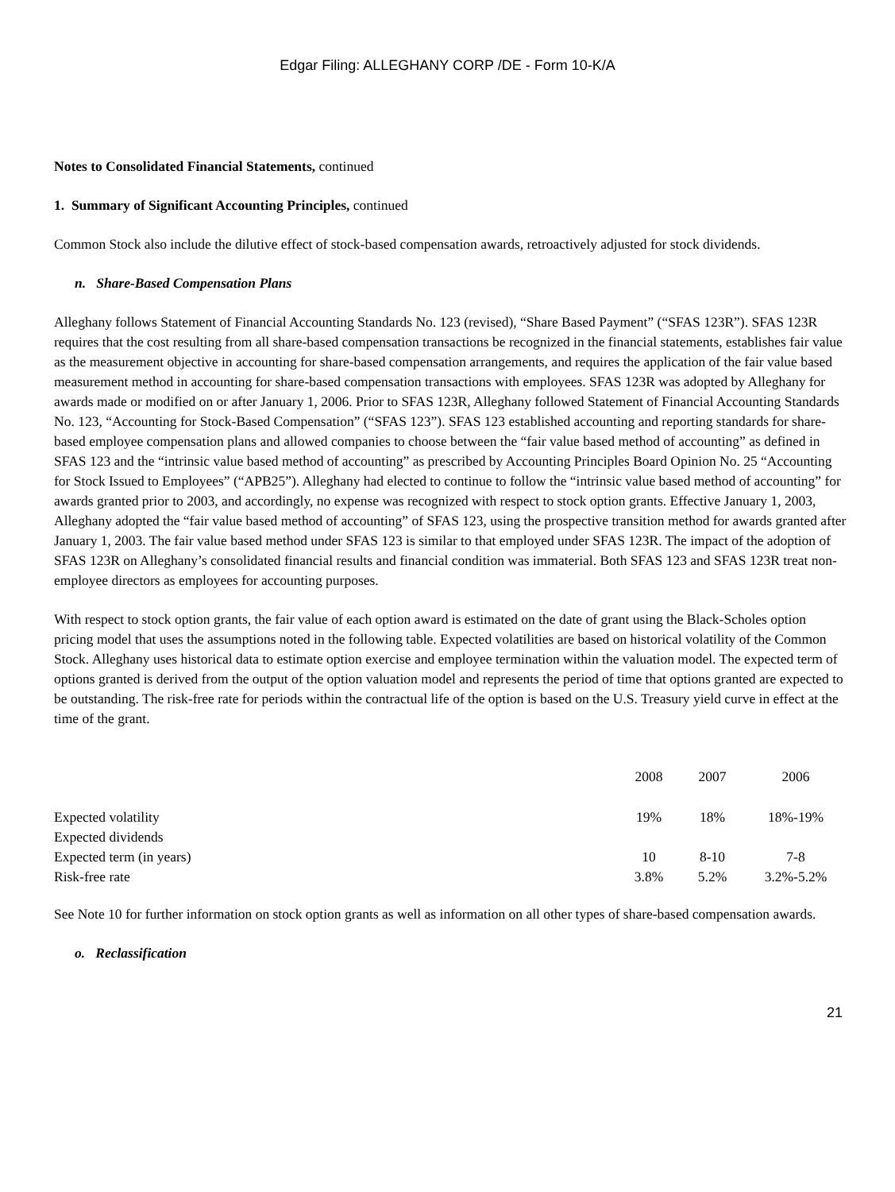Edgar Filing: ALLEGHANY CORP /DE - Form 10-K/A
Notes to Consolidated Financial Statements, continued
1. Summary of Significant Accounting Principles, continued
Common Stock also include the dilutive effect of stock-based compensation awards, retroactively adjusted for stock dividends.
n. Share-Based Compensation Plans
Alleghany follows Statement of Financial Accounting Standards No. 123 (revised), “Share Based Payment” (“SFAS 123R”). SFAS 123R requires that the cost resulting from all share-based compensation transactions be recognized in the financial statements, establishes fair value as the measurement objective in accounting for share-based compensation arrangements, and requires the application of the fair value based measurement method in accounting for share-based compensation transactions with employees. SFAS 123R was adopted by Alleghany for awards made or modified on or after January 1, 2006. Prior to SFAS 123R, Alleghany followed Statement of Financial Accounting Standards No. 123, “Accounting for Stock-Based Compensation” (“SFAS 123”). SFAS 123 established accounting and reporting standards for share-based employee compensation plans and allowed companies to choose between the “fair value based method of accounting” as defined in SFAS 123 and the “intrinsic value based method of accounting” as prescribed by Accounting Principles Board Opinion No. 25 “Accounting for Stock Issued to Employees” (“APB25”). Alleghany had elected to continue to follow the “intrinsic value based method of accounting” for awards granted prior to 2003, and accordingly, no expense was recognized with respect to stock option grants. Effective January 1, 2003, Alleghany adopted the “fair value based method of accounting” of SFAS 123, using the prospective transition method for awards granted after January 1, 2003. The fair value based method under SFAS 123 is similar to that employed under SFAS 123R. The impact of the adoption of SFAS 123R on Alleghany’s consolidated financial results and financial condition was immaterial. Both SFAS 123 and SFAS 123R treat non-employee directors as employees for accounting purposes.
With respect to stock option grants, the fair value of each option award is estimated on the date of grant using the Black-Scholes option pricing model that uses the assumptions noted in the following table. Expected volatilities are based on historical volatility of the Common Stock. Alleghany uses historical data to estimate option exercise and employee termination within the valuation model. The expected term of options granted is derived from the output of the option valuation model and represents the period of time that options granted are expected to be outstanding. The risk-free rate for periods within the contractual life of the option is based on the U.S. Treasury yield curve in effect at the time of the grant.
| | 2008 | 2007 | 2006 |
| Expected volatility | 19% | 18% | 18%-19% |
| Expected dividends | | | |
| Expected term (in years) | 10 | 8-10 | 7-8 |
| Risk-free rate | 3.8% | 5.2% | 3.2%-5.2% |
See Note 10 for further information on stock option grants as well as information on all other types of share-based compensation awards.
o. Reclassification
21